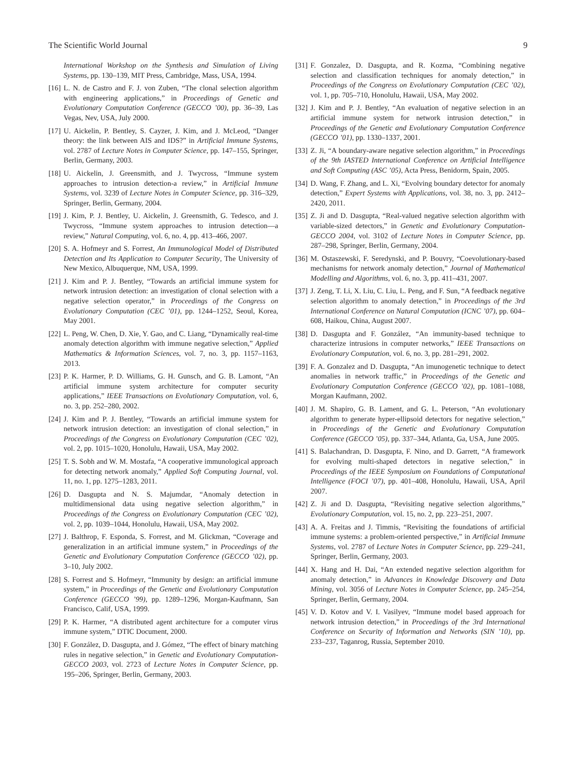The Scientific World Journal 9
International Workshop on the Synthesis and Simulation of Living Systems, pp. 130–139, MIT Press, Cambridge, Mass, USA, 1994.
[16] L. N. de Castro and F. J. von Zuben, “The clonal selection algorithm with engineering applications,” in Proceedings of Genetic and Evolutionary Computation Conference (GECCO ’00), pp. 36–39, Las Vegas, Nev, USA, July 2000.
[17] U. Aickelin, P. Bentley, S. Cayzer, J. Kim, and J. McLeod, “Danger theory: the link between AIS and IDS?” in Artificial Immune Systems, vol. 2787 of Lecture Notes in Computer Science, pp. 147–155, Springer, Berlin, Germany, 2003.
[18] U. Aickelin, J. Greensmith, and J. Twycross, “Immune system approaches to intrusion detection-a review,” in Artificial Immune Systems, vol. 3239 of Lecture Notes in Computer Science, pp. 316–329, Springer, Berlin, Germany, 2004.
[19] J. Kim, P. J. Bentley, U. Aickelin, J. Greensmith, G. Tedesco, and J. Twycross, “Immune system approaches to intrusion detection—a review,” Natural Computing, vol. 6, no. 4, pp. 413–466, 2007.
[20] S. A. Hofmeyr and S. Forrest, An Immunological Model of Distributed Detection and Its Application to Computer Security, The University of New Mexico, Albuquerque, NM, USA, 1999.
[21] J. Kim and P. J. Bentley, “Towards an artificial immune system for network intrusion detection: an investigation of clonal selection with a negative selection operator,” in Proceedings of the Congress on Evolutionary Computation (CEC ’01), pp. 1244–1252, Seoul, Korea, May 2001.
[22] L. Peng, W. Chen, D. Xie, Y. Gao, and C. Liang, “Dynamically real-time anomaly detection algorithm with immune negative selection,” Applied Mathematics & Information Sciences, vol. 7, no. 3, pp. 1157–1163, 2013.
[23] P. K. Harmer, P. D. Williams, G. H. Gunsch, and G. B. Lamont, “An artificial immune system architecture for computer security applications,” IEEE Transactions on Evolutionary Computation, vol. 6, no. 3, pp. 252–280, 2002.
[24] J. Kim and P. J. Bentley, “Towards an artificial immune system for network intrusion detection: an investigation of clonal selection,” in Proceedings of the Congress on Evolutionary Computation (CEC ’02), vol. 2, pp. 1015–1020, Honolulu, Hawaii, USA, May 2002.
[25] T. S. Sobh and W. M. Mostafa, “A cooperative immunological approach for detecting network anomaly,” Applied Soft Computing Journal, vol. 11, no. 1, pp. 1275–1283, 2011.
[26] D. Dasgupta and N. S. Majumdar, “Anomaly detection in multidimensional data using negative selection algorithm,” in Proceedings of the Congress on Evolutionary Computation (CEC ’02), vol. 2, pp. 1039–1044, Honolulu, Hawaii, USA, May 2002.
[27] J. Balthrop, F. Esponda, S. Forrest, and M. Glickman, “Coverage and generalization in an artificial immune system,” in Proceedings of the Genetic and Evolutionary Computation Conference (GECCO ’02), pp. 3–10, July 2002.
[28] S. Forrest and S. Hofmeyr, “Immunity by design: an artificial immune system,” in Proceedings of the Genetic and Evolutionary Computation Conference (GECCO ’99), pp. 1289–1296, Morgan-Kaufmann, San Francisco, Calif, USA, 1999.
[29] P. K. Harmer, “A distributed agent architecture for a computer virus immune system,” DTIC Document, 2000.
[30] F. González, D. Dasgupta, and J. Gómez, “The effect of binary matching rules in negative selection,” in Genetic and Evolutionary Computation-GECCO 2003, vol. 2723 of Lecture Notes in Computer Science, pp. 195–206, Springer, Berlin, Germany, 2003.
[31] F. Gonzalez, D. Dasgupta, and R. Kozma, “Combining negative selection and classification techniques for anomaly detection,” in Proceedings of the Congress on Evolutionary Computation (CEC ’02), vol. 1, pp. 705–710, Honolulu, Hawaii, USA, May 2002.
[32] J. Kim and P. J. Bentley, “An evaluation of negative selection in an artificial immune system for network intrusion detection,” in Proceedings of the Genetic and Evolutionary Computation Conference (GECCO ’01), pp. 1330–1337, 2001.
[33] Z. Ji, “A boundary-aware negative selection algorithm,” in Proceedings of the 9th IASTED International Conference on Artificial Intelligence and Soft Computing (ASC ’05), Acta Press, Benidorm, Spain, 2005.
[34] D. Wang, F. Zhang, and L. Xi, “Evolving boundary detector for anomaly detection,” Expert Systems with Applications, vol. 38, no. 3, pp. 2412–2420, 2011.
[35] Z. Ji and D. Dasgupta, “Real-valued negative selection algorithm with variable-sized detectors,” in Genetic and Evolutionary Computation-GECCO 2004, vol. 3102 of Lecture Notes in Computer Science, pp. 287–298, Springer, Berlin, Germany, 2004.
[36] M. Ostaszewski, F. Seredynski, and P. Bouvry, “Coevolutionary-based mechanisms for network anomaly detection,” Journal of Mathematical Modelling and Algorithms, vol. 6, no. 3, pp. 411–431, 2007.
[37] J. Zeng, T. Li, X. Liu, C. Liu, L. Peng, and F. Sun, “A feedback negative selection algorithm to anomaly detection,” in Proceedings of the 3rd International Conference on Natural Computation (ICNC ’07), pp. 604–608, Haikou, China, August 2007.
[38] D. Dasgupta and F. González, “An immunity-based technique to characterize intrusions in computer networks,” IEEE Transactions on Evolutionary Computation, vol. 6, no. 3, pp. 281–291, 2002.
[39] F. A. Gonzalez and D. Dasgupta, “An imunogenetic technique to detect anomalies in network traffic,” in Proceedings of the Genetic and Evolutionary Computation Conference (GECCO ’02), pp. 1081–1088, Morgan Kaufmann, 2002.
[40] J. M. Shapiro, G. B. Lament, and G. L. Peterson, “An evolutionary algorithm to generate hyper-ellipsoid detectors for negative selection,” in Proceedings of the Genetic and Evolutionary Computation Conference (GECCO ’05), pp. 337–344, Atlanta, Ga, USA, June 2005.
[41] S. Balachandran, D. Dasgupta, F. Nino, and D. Garrett, “A framework for evolving multi-shaped detectors in negative selection,” in Proceedings of the IEEE Symposium on Foundations of Computational Intelligence (FOCI ’07), pp. 401–408, Honolulu, Hawaii, USA, April 2007.
[42] Z. Ji and D. Dasgupta, “Revisiting negative selection algorithms,” Evolutionary Computation, vol. 15, no. 2, pp. 223–251, 2007.
[43] A. A. Freitas and J. Timmis, “Revisiting the foundations of artificial immune systems: a problem-oriented perspective,” in Artificial Immune Systems, vol. 2787 of Lecture Notes in Computer Science, pp. 229–241, Springer, Berlin, Germany, 2003.
[44] X. Hang and H. Dai, “An extended negative selection algorithm for anomaly detection,” in Advances in Knowledge Discovery and Data Mining, vol. 3056 of Lecture Notes in Computer Science, pp. 245–254, Springer, Berlin, Germany, 2004.
[45] V. D. Kotov and V. I. Vasilyev, “Immune model based approach for network intrusion detection,” in Proceedings of the 3rd International Conference on Security of Information and Networks (SIN ’10), pp. 233–237, Taganrog, Russia, September 2010.